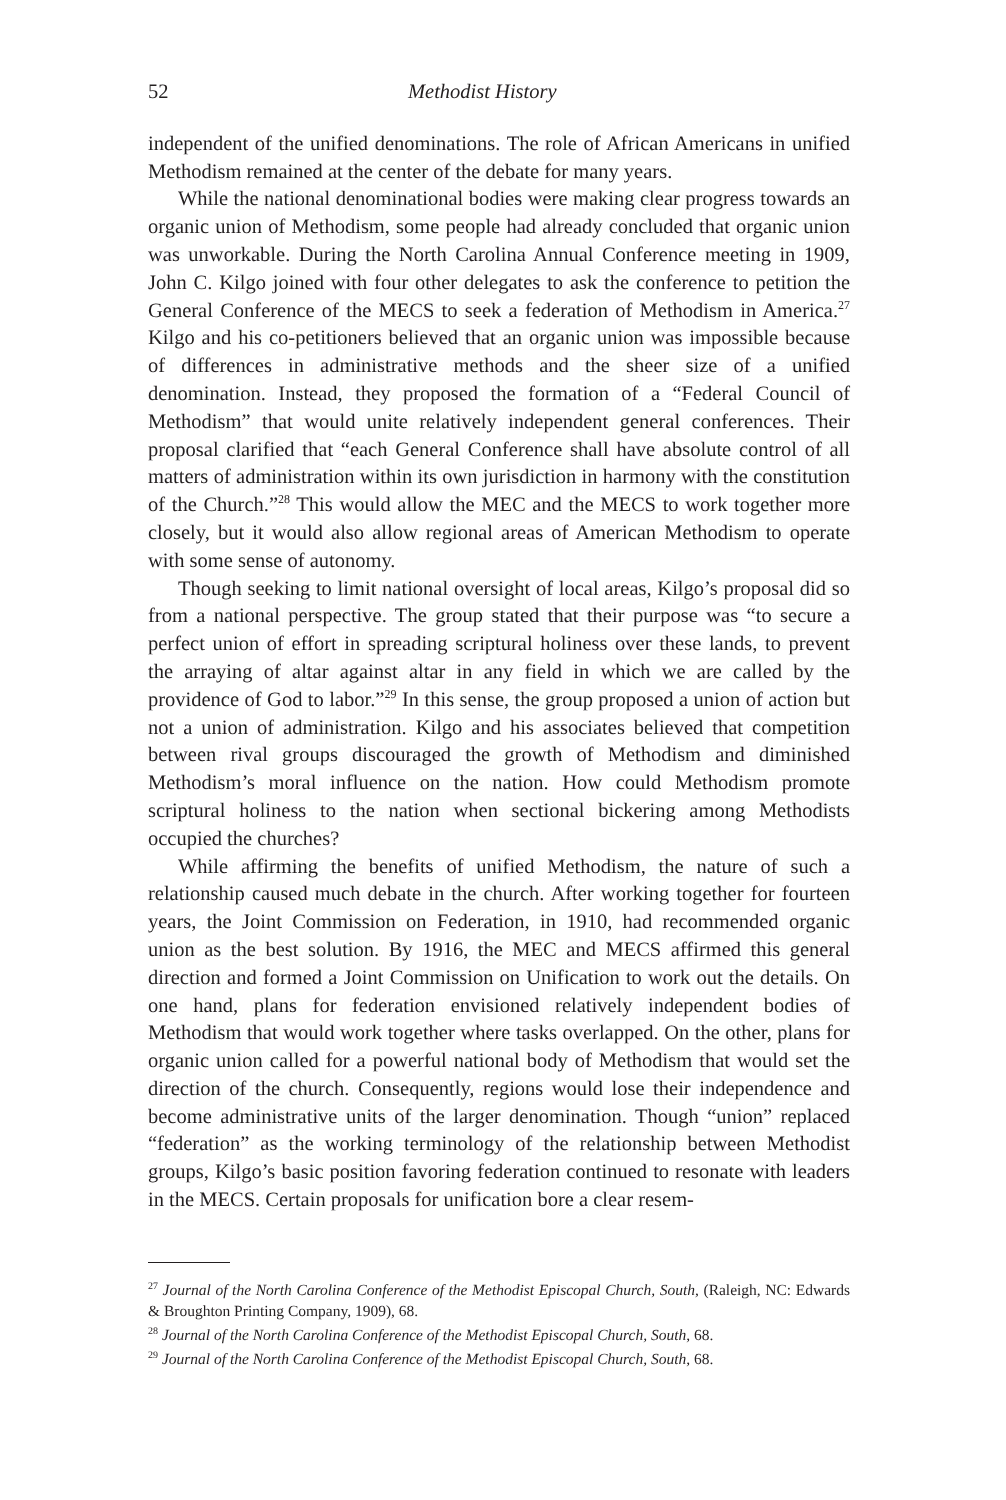52 Methodist History
independent of the unified denominations. The role of African Americans in unified Methodism remained at the center of the debate for many years.
While the national denominational bodies were making clear progress towards an organic union of Methodism, some people had already concluded that organic union was unworkable. During the North Carolina Annual Conference meeting in 1909, John C. Kilgo joined with four other delegates to ask the conference to petition the General Conference of the MECS to seek a federation of Methodism in America.<sup>27</sup> Kilgo and his co-petitioners believed that an organic union was impossible because of differences in administrative methods and the sheer size of a unified denomination. Instead, they proposed the formation of a “Federal Council of Methodism” that would unite relatively independent general conferences. Their proposal clarified that “each General Conference shall have absolute control of all matters of administration within its own jurisdiction in harmony with the constitution of the Church.”<sup>28</sup> This would allow the MEC and the MECS to work together more closely, but it would also allow regional areas of American Methodism to operate with some sense of autonomy.
Though seeking to limit national oversight of local areas, Kilgo’s proposal did so from a national perspective. The group stated that their purpose was “to secure a perfect union of effort in spreading scriptural holiness over these lands, to prevent the arraying of altar against altar in any field in which we are called by the providence of God to labor.”<sup>29</sup> In this sense, the group proposed a union of action but not a union of administration. Kilgo and his associates believed that competition between rival groups discouraged the growth of Methodism and diminished Methodism’s moral influence on the nation. How could Methodism promote scriptural holiness to the nation when sectional bickering among Methodists occupied the churches?
While affirming the benefits of unified Methodism, the nature of such a relationship caused much debate in the church. After working together for fourteen years, the Joint Commission on Federation, in 1910, had recommended organic union as the best solution. By 1916, the MEC and MECS affirmed this general direction and formed a Joint Commission on Unification to work out the details. On one hand, plans for federation envisioned relatively independent bodies of Methodism that would work together where tasks overlapped. On the other, plans for organic union called for a powerful national body of Methodism that would set the direction of the church. Consequently, regions would lose their independence and become administrative units of the larger denomination. Though “union” replaced “federation” as the working terminology of the relationship between Methodist groups, Kilgo’s basic position favoring federation continued to resonate with leaders in the MECS. Certain proposals for unification bore a clear resem-
<sup>27</sup> Journal of the North Carolina Conference of the Methodist Episcopal Church, South, (Raleigh, NC: Edwards & Broughton Printing Company, 1909), 68.
<sup>28</sup> Journal of the North Carolina Conference of the Methodist Episcopal Church, South, 68.
<sup>29</sup> Journal of the North Carolina Conference of the Methodist Episcopal Church, South, 68.